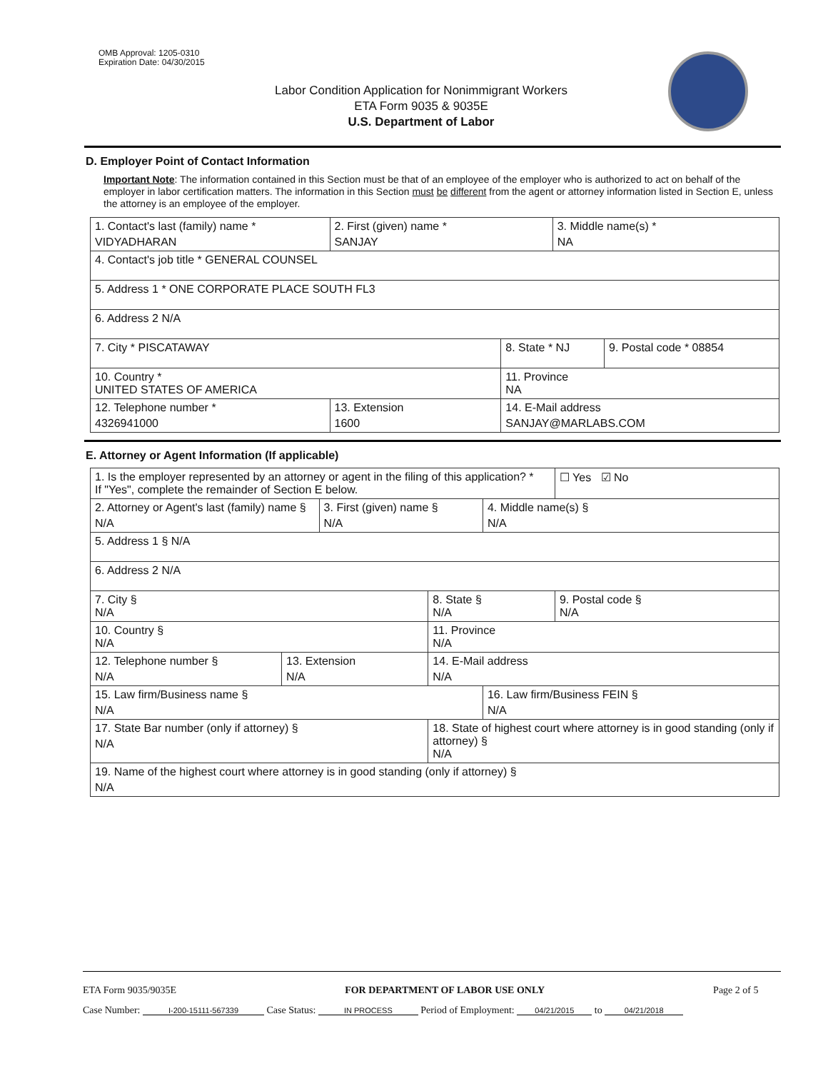OMB Approval: 1205-0310
Expiration Date: 04/30/2015
Labor Condition Application for Nonimmigrant Workers
ETA Form 9035 & 9035E
U.S. Department of Labor
D. Employer Point of Contact Information
Important Note: The information contained in this Section must be that of an employee of the employer who is authorized to act on behalf of the employer in labor certification matters. The information in this Section must be different from the agent or attorney information listed in Section E, unless the attorney is an employee of the employer.
| 1. Contact's last (family) name * VIDYADHARAN | 2. First (given) name * SANJAY | | 3. Middle name(s) * NA | |
| 4. Contact's job title * GENERAL COUNSEL | | | | |
| 5. Address 1 * ONE CORPORATE PLACE SOUTH FL3 | | | | |
| 6. Address 2 N/A | | | | |
| 7. City * PISCATAWAY | | 8. State * NJ | | 9. Postal code * 08854 |
| 10. Country * UNITED STATES OF AMERICA | | 11. Province NA | | |
| 12. Telephone number * 4326941000 | 13. Extension 1600 | 14. E-Mail address SANJAY@MARLABS.COM | | |
E. Attorney or Agent Information (If applicable)
| 1. Is the employer represented by an attorney or agent in the filing of this application? * If "Yes", complete the remainder of Section E below. | | | | | ☐ Yes ☑ No |
| 2. Attorney or Agent's last (family) name § N/A | | 3. First (given) name § N/A | | 4. Middle name(s) § N/A | |
| 5. Address 1 § N/A | | | | | |
| 6. Address 2 N/A | | | | | |
| 7. City § N/A | | | 8. State § N/A | | 9. Postal code § N/A |
| 10. Country § N/A | | | 11. Province N/A | | |
| 12. Telephone number § N/A | 13. Extension N/A | | 14. E-Mail address N/A | | |
| 15. Law firm/Business name § N/A | | | | 16. Law firm/Business FEIN § N/A | |
| 17. State Bar number (only if attorney) § N/A | | | 18. State of highest court where attorney is in good standing (only if attorney) § N/A | | |
| 19. Name of the highest court where attorney is in good standing (only if attorney) § N/A | | | | | |
ETA Form 9035/9035E FOR DEPARTMENT OF LABOR USE ONLY Page 2 of 5
Case Number: I-200-15111-567339 Case Status: IN PROCESS Period of Employment: 04/21/2015 to 04/21/2018